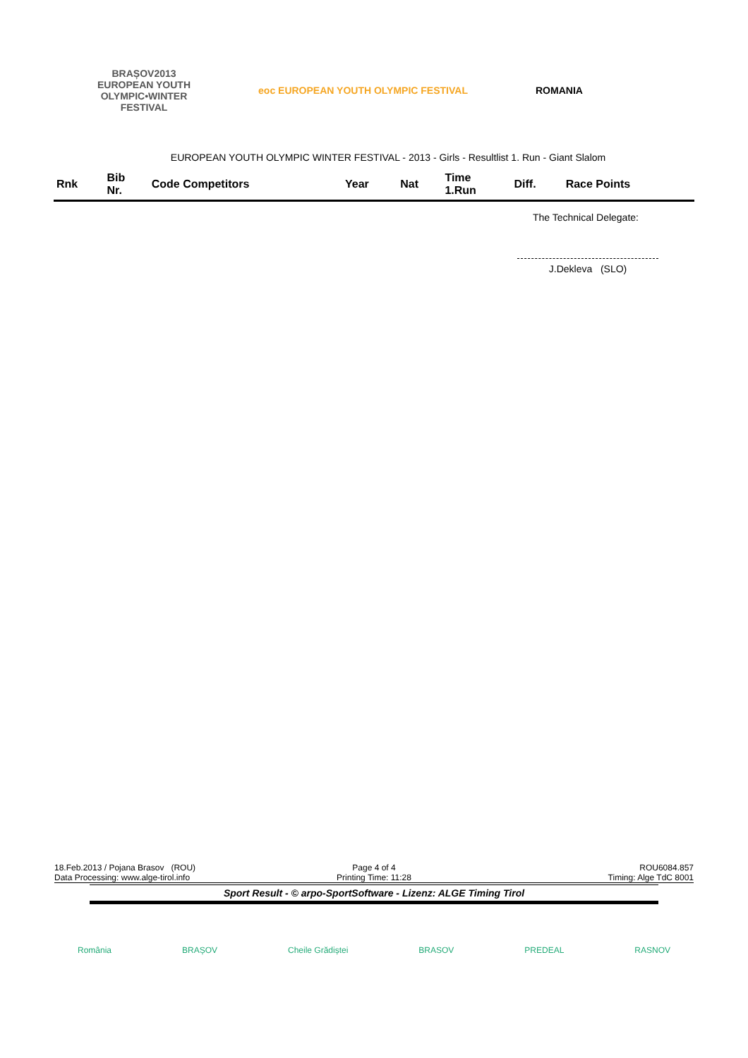BRAȘOV2013
EUROPEAN YOUTH
OLYMPIC•WINTER
FESTIVAL
eoc EUROPEAN YOUTH OLYMPIC FESTIVAL
ROMANIA
EUROPEAN YOUTH OLYMPIC WINTER FESTIVAL - 2013 - Girls - Resultlist 1. Run - Giant Slalom
| Rnk | Bib Nr. | Code Competitors | Year | Nat | Time 1.Run | Diff. | Race Points |
| --- | --- | --- | --- | --- | --- | --- | --- |
The Technical Delegate:
J.Dekleva (SLO)
18.Feb.2013 / Pojana Brasov (ROU) Page 4 of 4 ROU6084.857
Data Processing: www.alge-tirol.info Printing Time: 11:28 Timing: Alge TdC 8001
Sport Result - © arpo-SportSoftware - Lizenz: ALGE Timing Tirol
România BRAȘOV Cheile Grădiștei BRASOV PREDEAL RASNOV